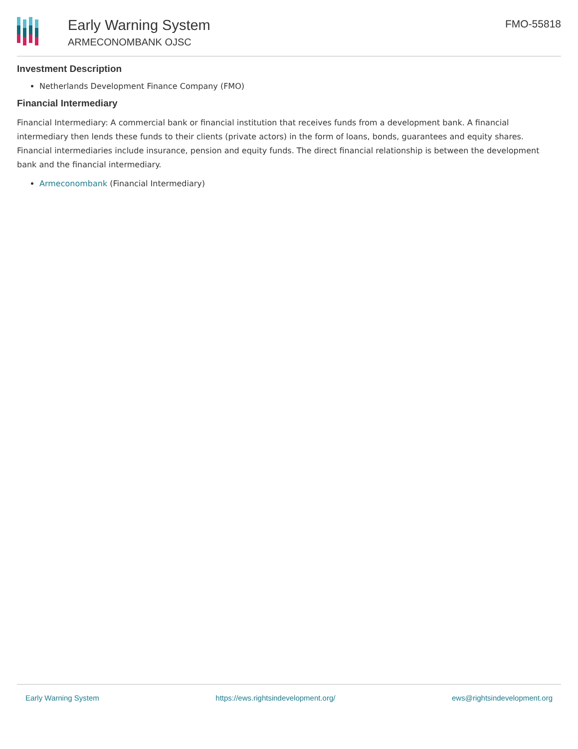Early Warning System
ARMECONOMBANK OJSC
FMO-55818
Investment Description
Netherlands Development Finance Company (FMO)
Financial Intermediary
Financial Intermediary: A commercial bank or financial institution that receives funds from a development bank. A financial intermediary then lends these funds to their clients (private actors) in the form of loans, bonds, guarantees and equity shares. Financial intermediaries include insurance, pension and equity funds. The direct financial relationship is between the development bank and the financial intermediary.
Armeconombank (Financial Intermediary)
Early Warning System https://ews.rightsindevelopment.org/ ews@rightsindevelopment.org